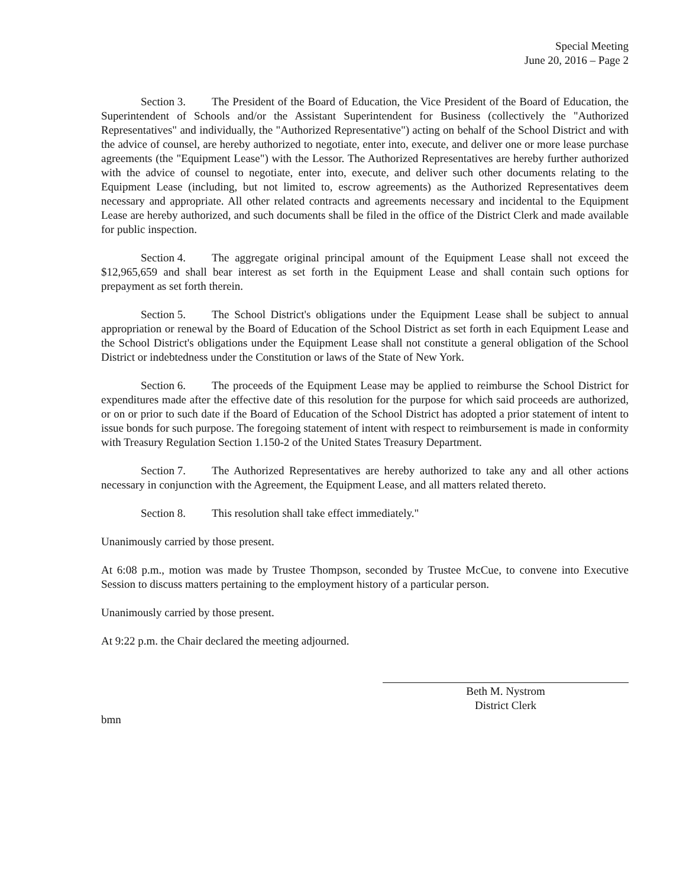Special Meeting
June 20, 2016 – Page 2
Section 3. The President of the Board of Education, the Vice President of the Board of Education, the Superintendent of Schools and/or the Assistant Superintendent for Business (collectively the "Authorized Representatives" and individually, the "Authorized Representative") acting on behalf of the School District and with the advice of counsel, are hereby authorized to negotiate, enter into, execute, and deliver one or more lease purchase agreements (the "Equipment Lease") with the Lessor. The Authorized Representatives are hereby further authorized with the advice of counsel to negotiate, enter into, execute, and deliver such other documents relating to the Equipment Lease (including, but not limited to, escrow agreements) as the Authorized Representatives deem necessary and appropriate. All other related contracts and agreements necessary and incidental to the Equipment Lease are hereby authorized, and such documents shall be filed in the office of the District Clerk and made available for public inspection.
Section 4. The aggregate original principal amount of the Equipment Lease shall not exceed the $12,965,659 and shall bear interest as set forth in the Equipment Lease and shall contain such options for prepayment as set forth therein.
Section 5. The School District's obligations under the Equipment Lease shall be subject to annual appropriation or renewal by the Board of Education of the School District as set forth in each Equipment Lease and the School District's obligations under the Equipment Lease shall not constitute a general obligation of the School District or indebtedness under the Constitution or laws of the State of New York.
Section 6. The proceeds of the Equipment Lease may be applied to reimburse the School District for expenditures made after the effective date of this resolution for the purpose for which said proceeds are authorized, or on or prior to such date if the Board of Education of the School District has adopted a prior statement of intent to issue bonds for such purpose. The foregoing statement of intent with respect to reimbursement is made in conformity with Treasury Regulation Section 1.150-2 of the United States Treasury Department.
Section 7. The Authorized Representatives are hereby authorized to take any and all other actions necessary in conjunction with the Agreement, the Equipment Lease, and all matters related thereto.
Section 8. This resolution shall take effect immediately."
Unanimously carried by those present.
At 6:08 p.m., motion was made by Trustee Thompson, seconded by Trustee McCue, to convene into Executive Session to discuss matters pertaining to the employment history of a particular person.
Unanimously carried by those present.
At 9:22 p.m. the Chair declared the meeting adjourned.
Beth M. Nystrom
District Clerk
bmn